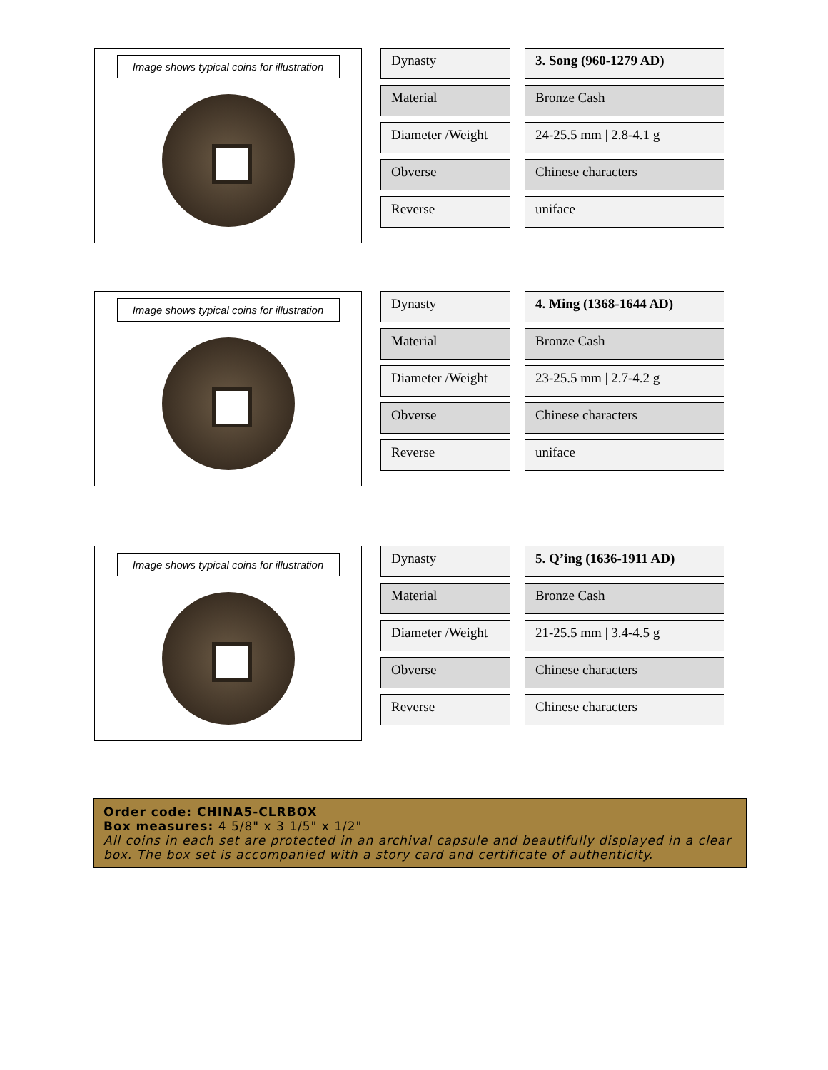Image shows typical coins for illustration
Dynasty
Material
Diameter /Weight
Obverse
Reverse
3. Song (960-1279 AD)
Bronze Cash
24-25.5 mm | 2.8-4.1 g
Chinese characters
uniface
Image shows typical coins for illustration
Dynasty
Material
Diameter /Weight
Obverse
Reverse
4. Ming (1368-1644 AD)
Bronze Cash
23-25.5 mm | 2.7-4.2 g
Chinese characters
uniface
Image shows typical coins for illustration
Dynasty
Material
Diameter /Weight
Obverse
Reverse
5. Q’ing (1636-1911 AD)
Bronze Cash
21-25.5 mm | 3.4-4.5 g
Chinese characters
Chinese characters
Order code: CHINA5-CLRBOX
Box measures: 4 5/8" x 3 1/5" x 1/2"
All coins in each set are protected in an archival capsule and beautifully displayed in a clear box. The box set is accompanied with a story card and certificate of authenticity.